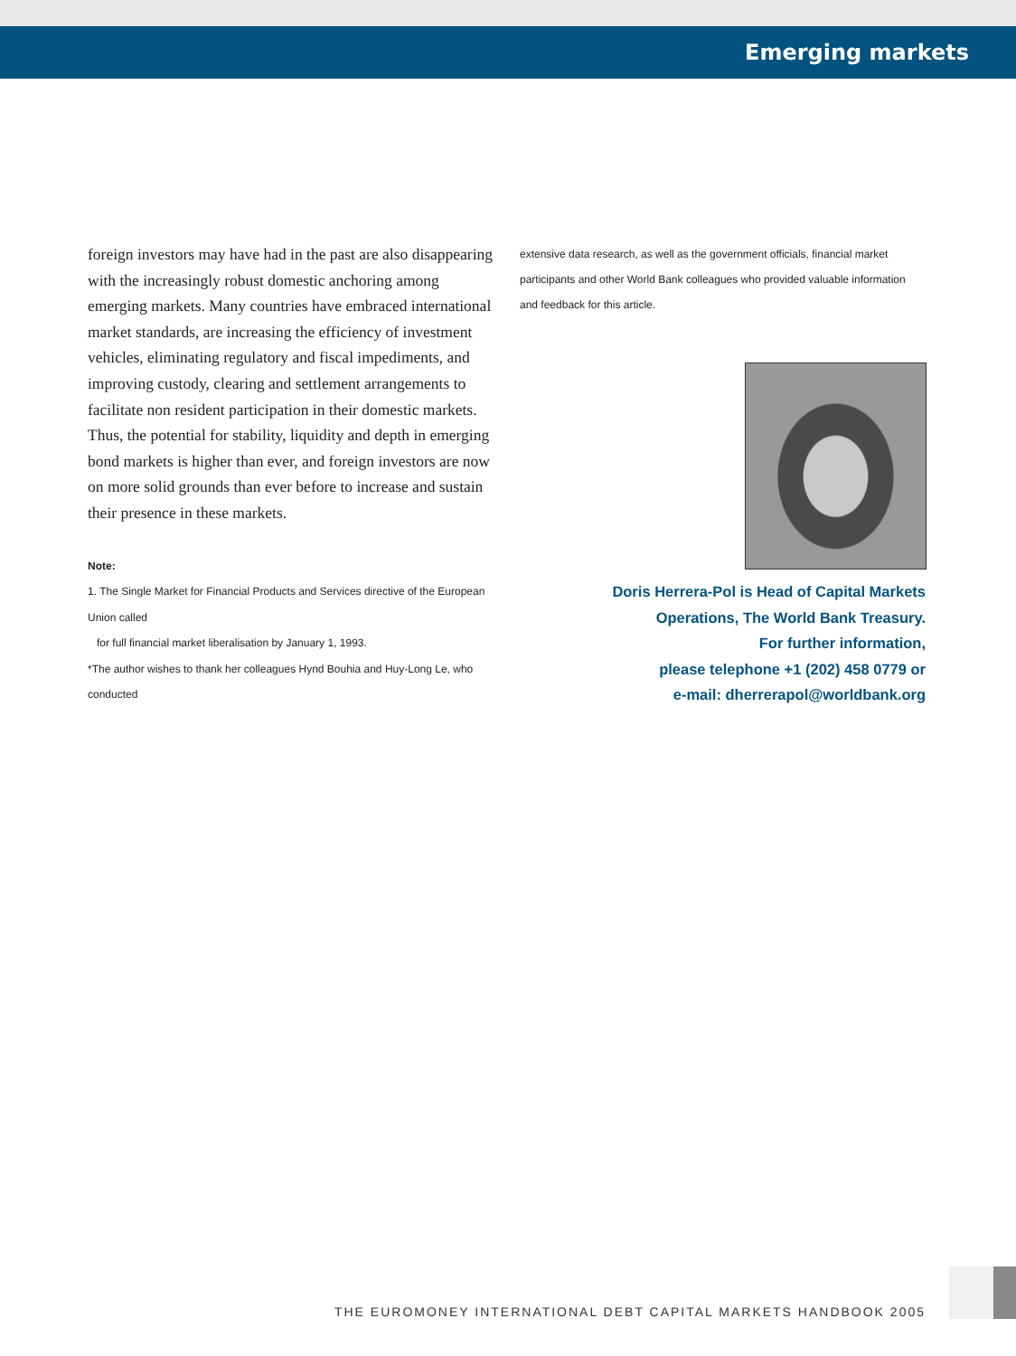Emerging markets
foreign investors may have had in the past are also disappearing with the increasingly robust domestic anchoring among emerging markets. Many countries have embraced international market standards, are increasing the efficiency of investment vehicles, eliminating regulatory and fiscal impediments, and improving custody, clearing and settlement arrangements to facilitate non resident participation in their domestic markets. Thus, the potential for stability, liquidity and depth in emerging bond markets is higher than ever, and foreign investors are now on more solid grounds than ever before to increase and sustain their presence in these markets.
Note:
1. The Single Market for Financial Products and Services directive of the European Union called
for full financial market liberalisation by January 1, 1993.
*The author wishes to thank her colleagues Hynd Bouhia and Huy-Long Le, who conducted
extensive data research, as well as the government officials, financial market participants and other World Bank colleagues who provided valuable information and feedback for this article.
Doris Herrera-Pol is Head of Capital Markets
Operations, The World Bank Treasury.
For further information,
please telephone +1 (202) 458 0779 or
e-mail: dherrerapol@worldbank.org
THE EUROMONEY INTERNATIONAL DEBT CAPITAL MARKETS HANDBOOK 2005